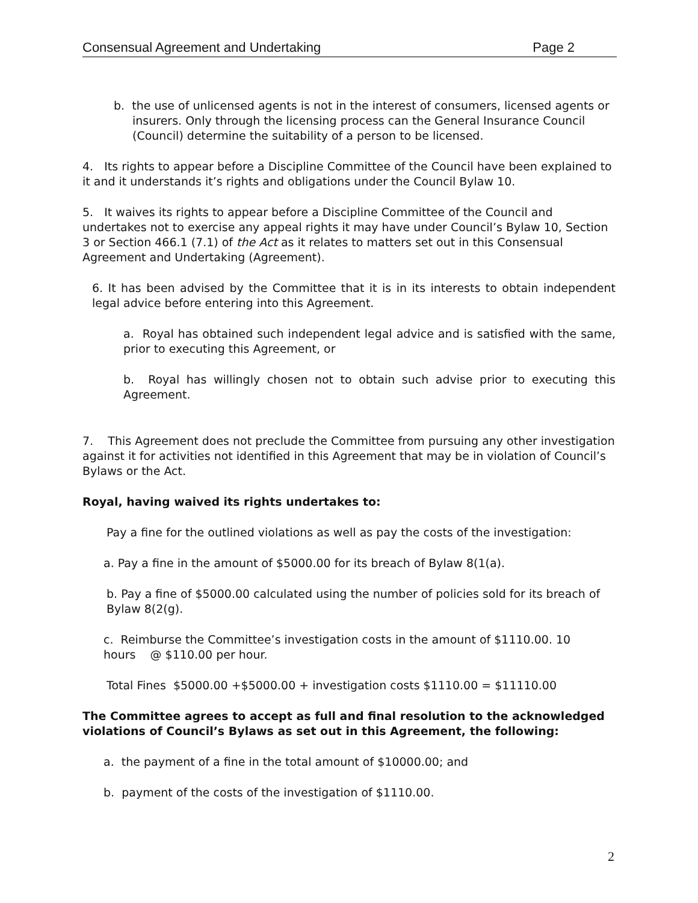Consensual Agreement and Undertaking Page 2
b. the use of unlicensed agents is not in the interest of consumers, licensed agents or insurers. Only through the licensing process can the General Insurance Council (Council) determine the suitability of a person to be licensed.
4. Its rights to appear before a Discipline Committee of the Council have been explained to it and it understands it’s rights and obligations under the Council Bylaw 10.
5. It waives its rights to appear before a Discipline Committee of the Council and undertakes not to exercise any appeal rights it may have under Council’s Bylaw 10, Section 3 or Section 466.1 (7.1) of the Act as it relates to matters set out in this Consensual Agreement and Undertaking (Agreement).
6. It has been advised by the Committee that it is in its interests to obtain independent legal advice before entering into this Agreement.
a. Royal has obtained such independent legal advice and is satisfied with the same, prior to executing this Agreement, or
b. Royal has willingly chosen not to obtain such advise prior to executing this Agreement.
7. This Agreement does not preclude the Committee from pursuing any other investigation against it for activities not identified in this Agreement that may be in violation of Council’s Bylaws or the Act.
Royal, having waived its rights undertakes to:
Pay a fine for the outlined violations as well as pay the costs of the investigation:
a. Pay a fine in the amount of $5000.00 for its breach of Bylaw 8(1(a).
b. Pay a fine of $5000.00 calculated using the number of policies sold for its breach of Bylaw 8(2(g).
c. Reimburse the Committee’s investigation costs in the amount of $1110.00. 10 hours @ $110.00 per hour.
Total Fines $5000.00 +$5000.00 + investigation costs $1110.00 = $11110.00
The Committee agrees to accept as full and final resolution to the acknowledged violations of Council’s Bylaws as set out in this Agreement, the following:
a. the payment of a fine in the total amount of $10000.00; and
b. payment of the costs of the investigation of $1110.00.
2